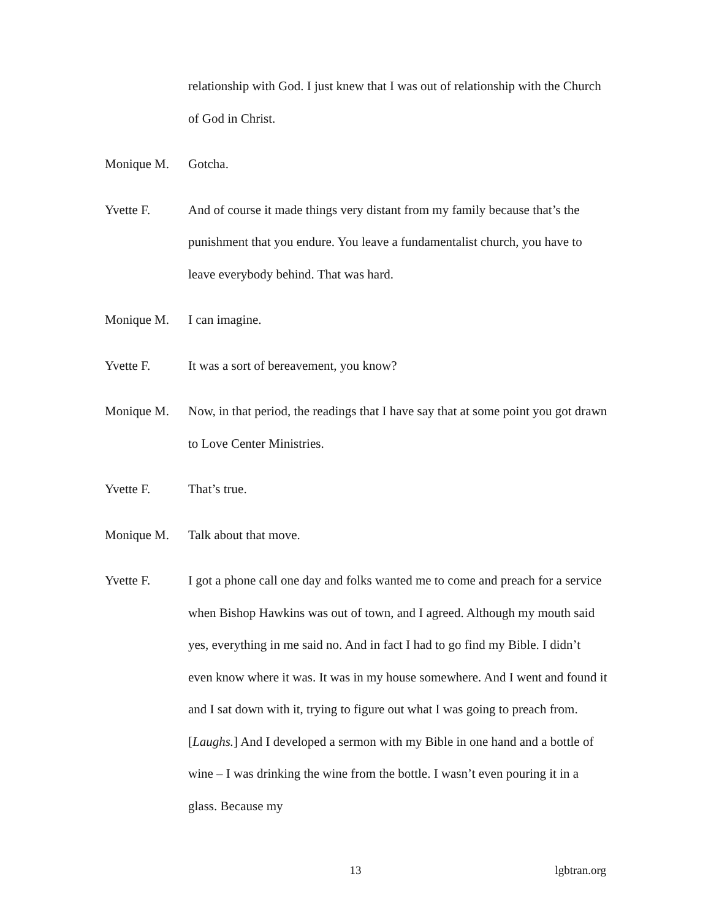relationship with God. I just knew that I was out of relationship with the Church of God in Christ.
Monique M. Gotcha.
Yvette F. And of course it made things very distant from my family because that’s the punishment that you endure. You leave a fundamentalist church, you have to leave everybody behind. That was hard.
Monique M. I can imagine.
Yvette F. It was a sort of bereavement, you know?
Monique M. Now, in that period, the readings that I have say that at some point you got drawn to Love Center Ministries.
Yvette F. That’s true.
Monique M. Talk about that move.
Yvette F. I got a phone call one day and folks wanted me to come and preach for a service when Bishop Hawkins was out of town, and I agreed. Although my mouth said yes, everything in me said no. And in fact I had to go find my Bible. I didn’t even know where it was. It was in my house somewhere. And I went and found it and I sat down with it, trying to figure out what I was going to preach from. [Laughs.] And I developed a sermon with my Bible in one hand and a bottle of wine – I was drinking the wine from the bottle. I wasn’t even pouring it in a glass. Because my
13 lgbtran.org